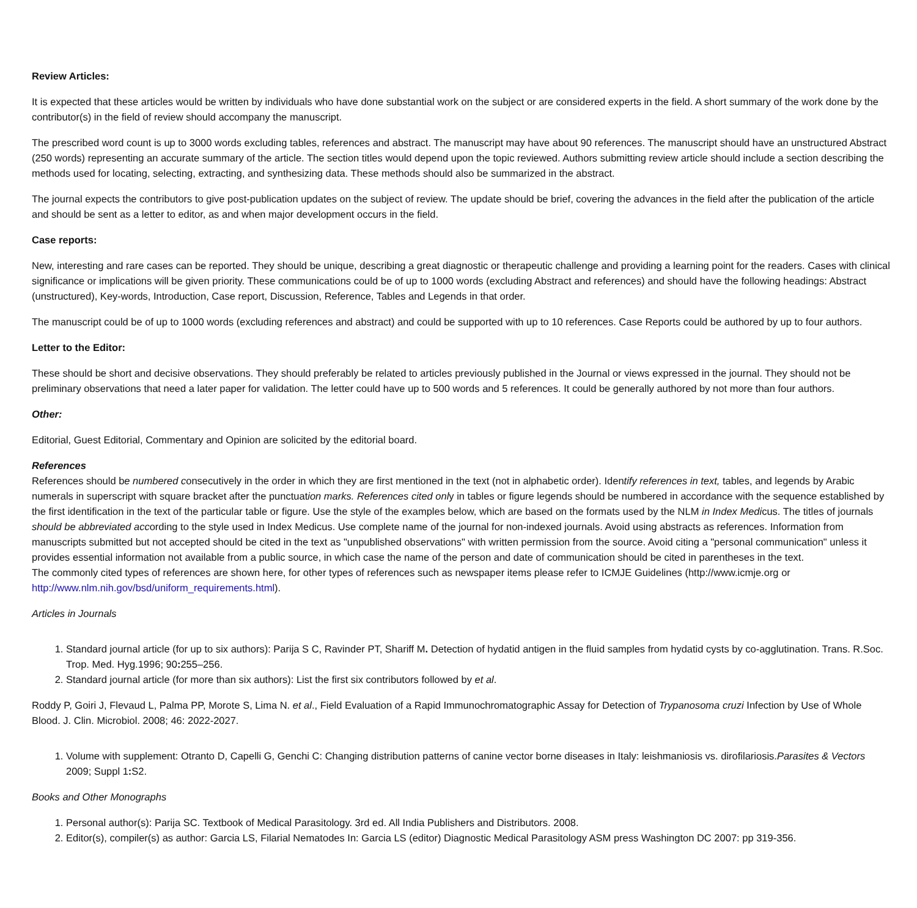Review Articles:
It is expected that these articles would be written by individuals who have done substantial work on the subject or are considered experts in the field. A short summary of the work done by the contributor(s) in the field of review should accompany the manuscript.
The prescribed word count is up to 3000 words excluding tables, references and abstract. The manuscript may have about 90 references. The manuscript should have an unstructured Abstract (250 words) representing an accurate summary of the article. The section titles would depend upon the topic reviewed. Authors submitting review article should include a section describing the methods used for locating, selecting, extracting, and synthesizing data. These methods should also be summarized in the abstract.
The journal expects the contributors to give post-publication updates on the subject of review. The update should be brief, covering the advances in the field after the publication of the article and should be sent as a letter to editor, as and when major development occurs in the field.
Case reports:
New, interesting and rare cases can be reported. They should be unique, describing a great diagnostic or therapeutic challenge and providing a learning point for the readers. Cases with clinical significance or implications will be given priority. These communications could be of up to 1000 words (excluding Abstract and references) and should have the following headings: Abstract (unstructured), Key-words, Introduction, Case report, Discussion, Reference, Tables and Legends in that order.
The manuscript could be of up to 1000 words (excluding references and abstract) and could be supported with up to 10 references. Case Reports could be authored by up to four authors.
Letter to the Editor:
These should be short and decisive observations. They should preferably be related to articles previously published in the Journal or views expressed in the journal. They should not be preliminary observations that need a later paper for validation. The letter could have up to 500 words and 5 references. It could be generally authored by not more than four authors.
Other:
Editorial, Guest Editorial, Commentary and Opinion are solicited by the editorial board.
References
References should be numbered consecutively in the order in which they are first mentioned in the text (not in alphabetic order). Identify references in text, tables, and legends by Arabic numerals in superscript with square bracket after the punctuation marks. References cited only in tables or figure legends should be numbered in accordance with the sequence established by the first identification in the text of the particular table or figure. Use the style of the examples below, which are based on the formats used by the NLM in Index Medicus. The titles of journals should be abbreviated according to the style used in Index Medicus. Use complete name of the journal for non-indexed journals. Avoid using abstracts as references. Information from manuscripts submitted but not accepted should be cited in the text as "unpublished observations" with written permission from the source. Avoid citing a "personal communication" unless it provides essential information not available from a public source, in which case the name of the person and date of communication should be cited in parentheses in the text.
The commonly cited types of references are shown here, for other types of references such as newspaper items please refer to ICMJE Guidelines (http://www.icmje.org or http://www.nlm.nih.gov/bsd/uniform_requirements.html).
Articles in Journals
1. Standard journal article (for up to six authors): Parija S C, Ravinder PT, Shariff M. Detection of hydatid antigen in the fluid samples from hydatid cysts by co-agglutination. Trans. R.Soc. Trop. Med. Hyg.1996; 90: 255–256.
2. Standard journal article (for more than six authors): List the first six contributors followed by et al.
Roddy P, Goiri J, Flevaud L, Palma PP, Morote S, Lima N. et al., Field Evaluation of a Rapid Immunochromatographic Assay for Detection of Trypanosoma cruzi Infection by Use of Whole Blood. J. Clin. Microbiol. 2008; 46: 2022-2027.
1. Volume with supplement: Otranto D, Capelli G, Genchi C: Changing distribution patterns of canine vector borne diseases in Italy: leishmaniosis vs. dirofilariosis.Parasites & Vectors 2009; Suppl 1: S2.
Books and Other Monographs
1. Personal author(s): Parija SC. Textbook of Medical Parasitology. 3rd ed. All India Publishers and Distributors. 2008.
2. Editor(s), compiler(s) as author: Garcia LS, Filarial Nematodes In: Garcia LS (editor) Diagnostic Medical Parasitology ASM press Washington DC 2007: pp 319-356.